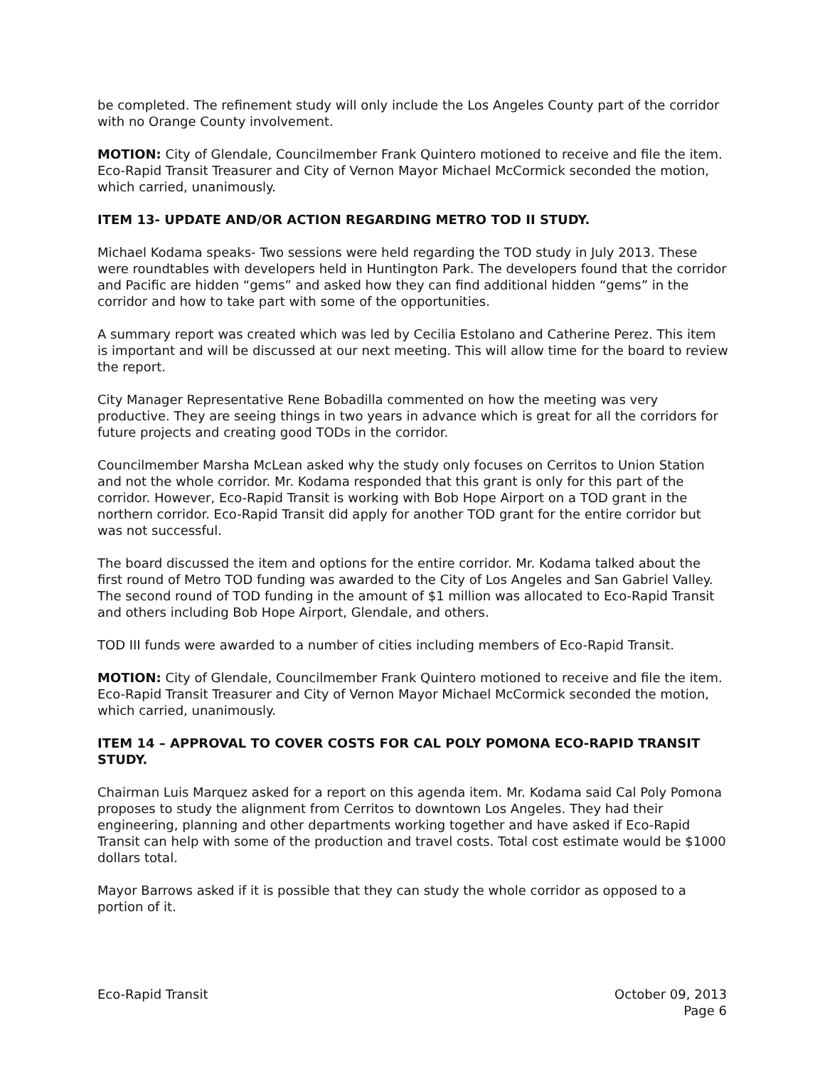be completed. The refinement study will only include the Los Angeles County part of the corridor with no Orange County involvement.
MOTION: City of Glendale, Councilmember Frank Quintero motioned to receive and file the item. Eco-Rapid Transit Treasurer and City of Vernon Mayor Michael McCormick seconded the motion, which carried, unanimously.
ITEM 13- UPDATE AND/OR ACTION REGARDING METRO TOD II STUDY.
Michael Kodama speaks- Two sessions were held regarding the TOD study in July 2013. These were roundtables with developers held in Huntington Park. The developers found that the corridor and Pacific are hidden “gems” and asked how they can find additional hidden “gems” in the corridor and how to take part with some of the opportunities.
A summary report was created which was led by Cecilia Estolano and Catherine Perez. This item is important and will be discussed at our next meeting. This will allow time for the board to review the report.
City Manager Representative Rene Bobadilla commented on how the meeting was very productive. They are seeing things in two years in advance which is great for all the corridors for future projects and creating good TODs in the corridor.
Councilmember Marsha McLean asked why the study only focuses on Cerritos to Union Station and not the whole corridor. Mr. Kodama responded that this grant is only for this part of the corridor. However, Eco-Rapid Transit is working with Bob Hope Airport on a TOD grant in the northern corridor. Eco-Rapid Transit did apply for another TOD grant for the entire corridor but was not successful.
The board discussed the item and options for the entire corridor. Mr. Kodama talked about the first round of Metro TOD funding was awarded to the City of Los Angeles and San Gabriel Valley. The second round of TOD funding in the amount of $1 million was allocated to Eco-Rapid Transit and others including Bob Hope Airport, Glendale, and others.
TOD III funds were awarded to a number of cities including members of Eco-Rapid Transit.
MOTION: City of Glendale, Councilmember Frank Quintero motioned to receive and file the item. Eco-Rapid Transit Treasurer and City of Vernon Mayor Michael McCormick seconded the motion, which carried, unanimously.
ITEM 14 – APPROVAL TO COVER COSTS FOR CAL POLY POMONA ECO-RAPID TRANSIT STUDY.
Chairman Luis Marquez asked for a report on this agenda item. Mr. Kodama said Cal Poly Pomona proposes to study the alignment from Cerritos to downtown Los Angeles. They had their engineering, planning and other departments working together and have asked if Eco-Rapid Transit can help with some of the production and travel costs. Total cost estimate would be $1000 dollars total.
Mayor Barrows asked if it is possible that they can study the whole corridor as opposed to a portion of it.
Eco-Rapid Transit October 09, 2013
Page 6